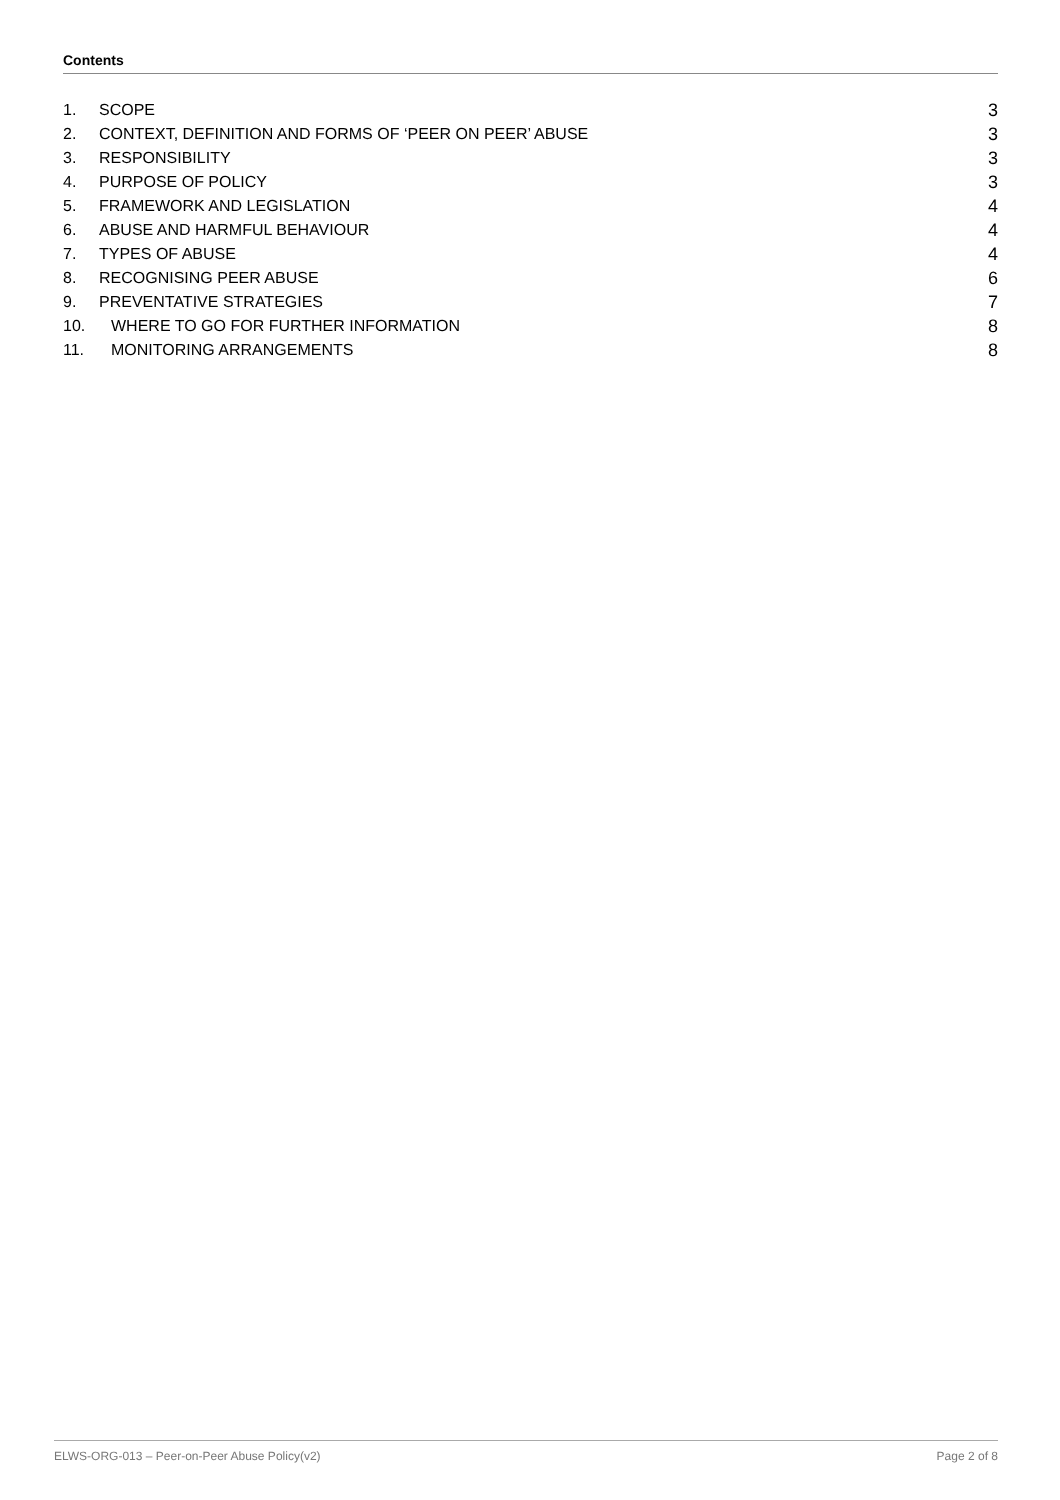Contents
1. SCOPE 3
2. CONTEXT, DEFINITION AND FORMS OF ‘PEER ON PEER’ ABUSE 3
3. RESPONSIBILITY 3
4. PURPOSE OF POLICY 3
5. FRAMEWORK AND LEGISLATION 4
6. ABUSE AND HARMFUL BEHAVIOUR 4
7. TYPES OF ABUSE 4
8. RECOGNISING PEER ABUSE 6
9. PREVENTATIVE STRATEGIES 7
10. WHERE TO GO FOR FURTHER INFORMATION 8
11. MONITORING ARRANGEMENTS 8
ELWS-ORG-013 – Peer-on-Peer Abuse Policy(v2) Page 2 of 8